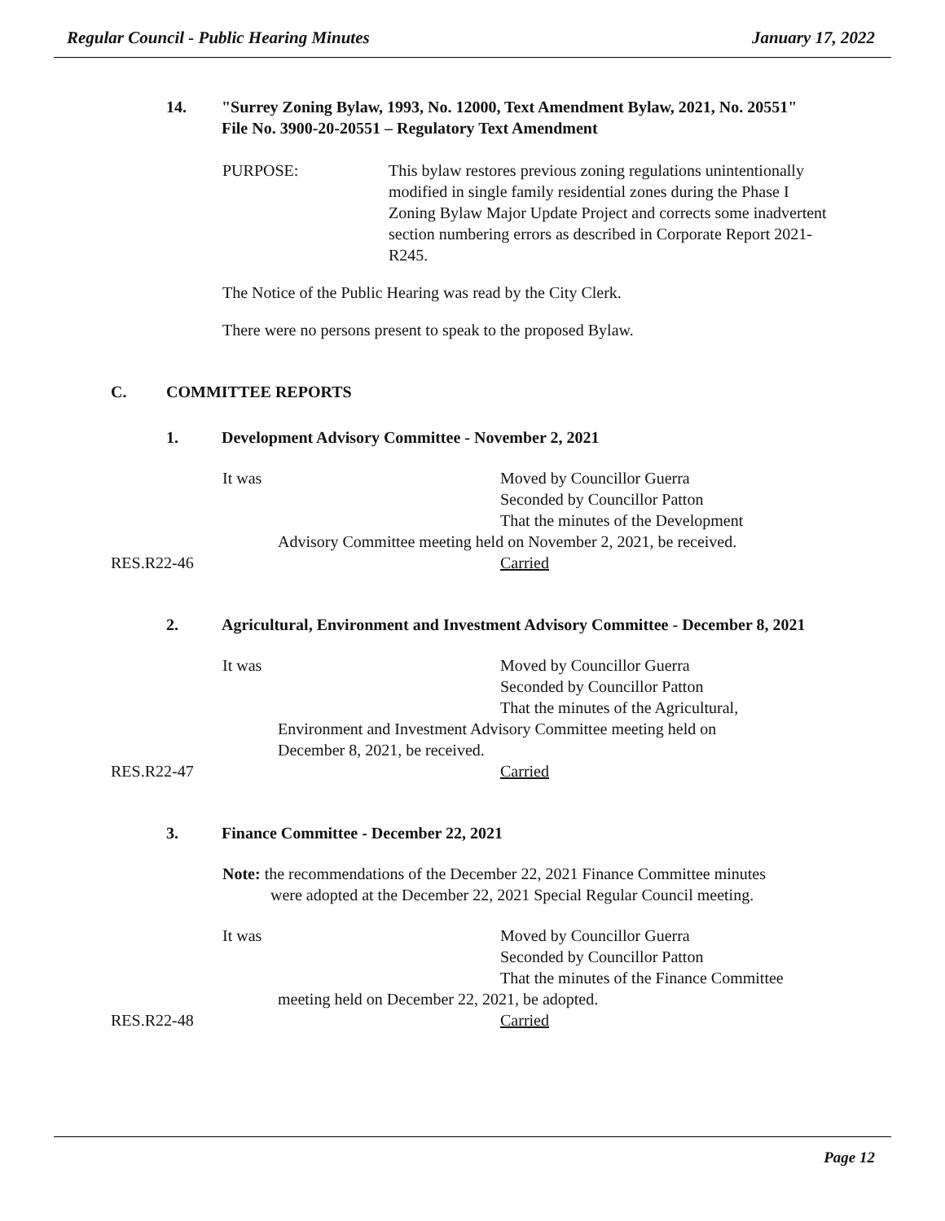Regular Council - Public Hearing Minutes January 17, 2022
14. "Surrey Zoning Bylaw, 1993, No. 12000, Text Amendment Bylaw, 2021, No. 20551"
File No. 3900-20-20551 – Regulatory Text Amendment
PURPOSE: This bylaw restores previous zoning regulations unintentionally modified in single family residential zones during the Phase I Zoning Bylaw Major Update Project and corrects some inadvertent section numbering errors as described in Corporate Report 2021-R245.
The Notice of the Public Hearing was read by the City Clerk.
There were no persons present to speak to the proposed Bylaw.
C. COMMITTEE REPORTS
1. Development Advisory Committee - November 2, 2021
It was Moved by Councillor Guerra
Seconded by Councillor Patton
That the minutes of the Development
Advisory Committee meeting held on November 2, 2021, be received.
RES.R22-46
Carried
2. Agricultural, Environment and Investment Advisory Committee - December 8, 2021
It was Moved by Councillor Guerra
Seconded by Councillor Patton
That the minutes of the Agricultural,
Environment and Investment Advisory Committee meeting held on
December 8, 2021, be received.
RES.R22-47
Carried
3. Finance Committee - December 22, 2021
Note: the recommendations of the December 22, 2021 Finance Committee minutes
were adopted at the December 22, 2021 Special Regular Council meeting.
It was Moved by Councillor Guerra
Seconded by Councillor Patton
That the minutes of the Finance Committee
meeting held on December 22, 2021, be adopted.
RES.R22-48
Carried
Page 12